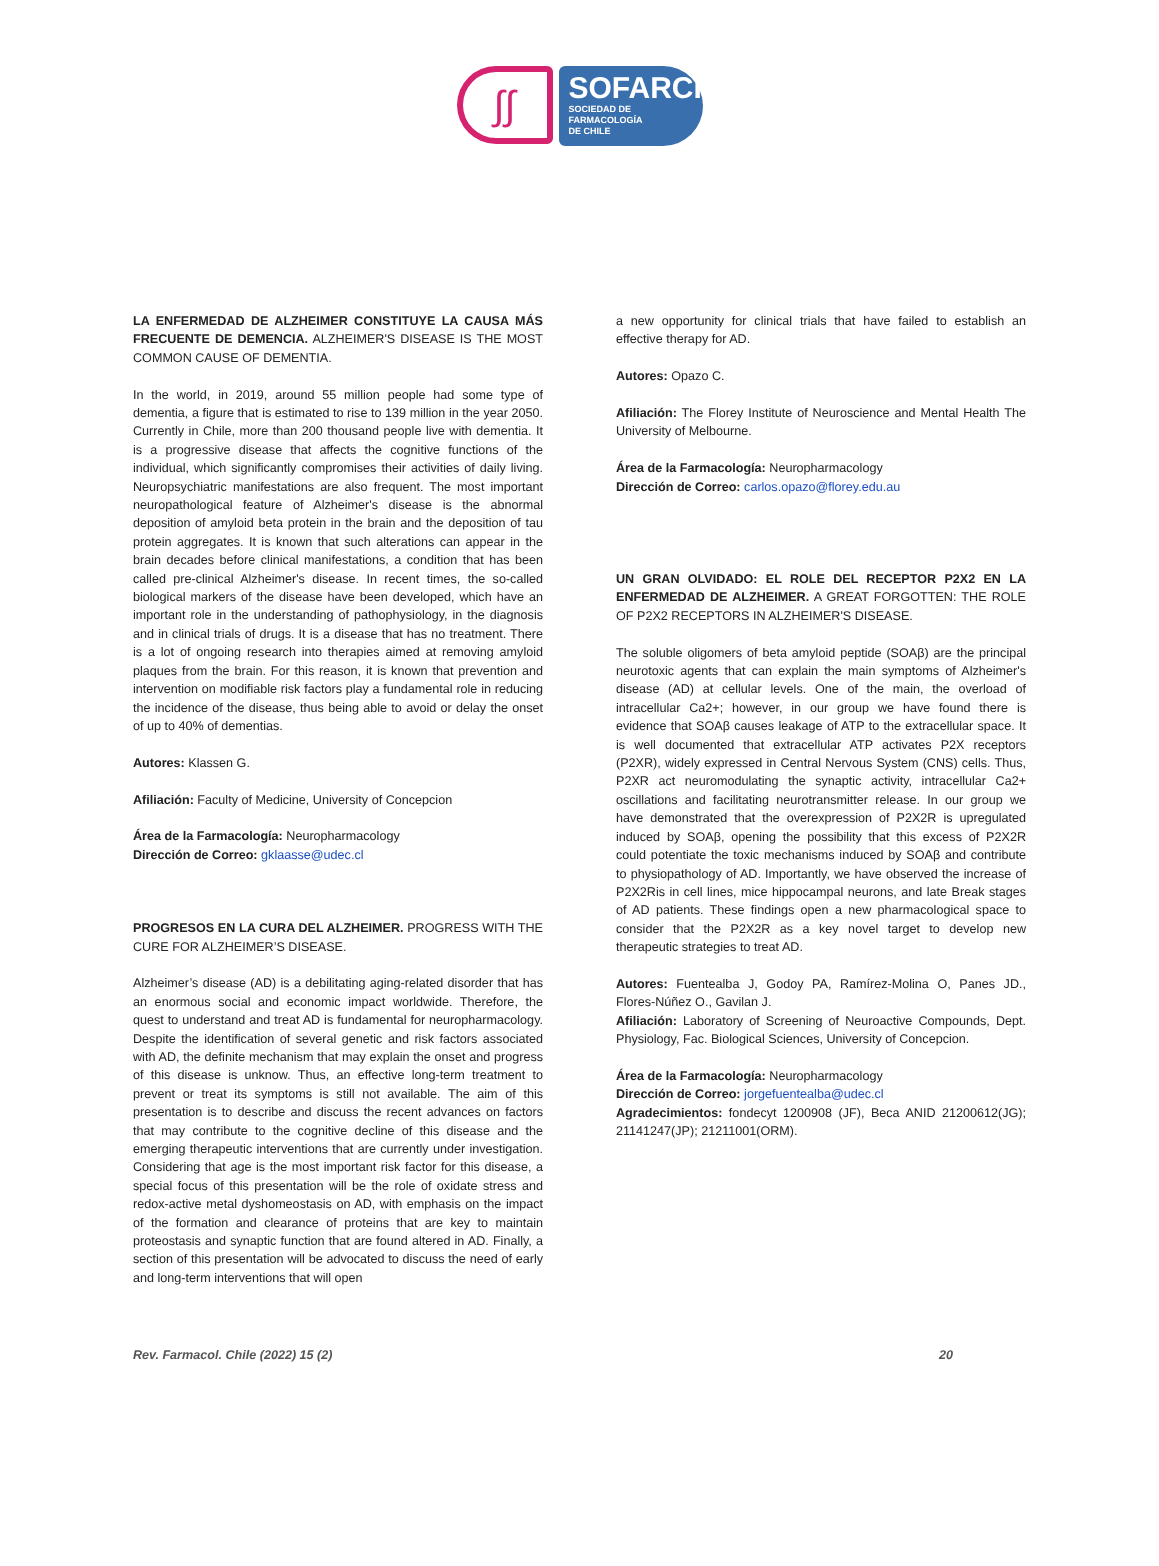∫∫
SOFARCHI
SOCIEDAD DE FARMACOLOGÍA
DE CHILE
LA ENFERMEDAD DE ALZHEIMER CONSTITUYE LA CAUSA MÁS FRECUENTE DE DEMENCIA. ALZHEIMER'S DISEASE IS THE MOST COMMON CAUSE OF DEMENTIA.
In the world, in 2019, around 55 million people had some type of dementia, a figure that is estimated to rise to 139 million in the year 2050. Currently in Chile, more than 200 thousand people live with dementia. It is a progressive disease that affects the cognitive functions of the individual, which significantly compromises their activities of daily living. Neuropsychiatric manifestations are also frequent. The most important neuropathological feature of Alzheimer's disease is the abnormal deposition of amyloid beta protein in the brain and the deposition of tau protein aggregates. It is known that such alterations can appear in the brain decades before clinical manifestations, a condition that has been called pre-clinical Alzheimer's disease. In recent times, the so-called biological markers of the disease have been developed, which have an important role in the understanding of pathophysiology, in the diagnosis and in clinical trials of drugs. It is a disease that has no treatment. There is a lot of ongoing research into therapies aimed at removing amyloid plaques from the brain. For this reason, it is known that prevention and intervention on modifiable risk factors play a fundamental role in reducing the incidence of the disease, thus being able to avoid or delay the onset of up to 40% of dementias.
Autores: Klassen G.
Afiliación: Faculty of Medicine, University of Concepcion
Área de la Farmacología: Neuropharmacology
Dirección de Correo: gklaasse@udec.cl
PROGRESOS EN LA CURA DEL ALZHEIMER. PROGRESS WITH THE CURE FOR ALZHEIMER’S DISEASE.
Alzheimer’s disease (AD) is a debilitating aging-related disorder that has an enormous social and economic impact worldwide. Therefore, the quest to understand and treat AD is fundamental for neuropharmacology. Despite the identification of several genetic and risk factors associated with AD, the definite mechanism that may explain the onset and progress of this disease is unknow. Thus, an effective long-term treatment to prevent or treat its symptoms is still not available. The aim of this presentation is to describe and discuss the recent advances on factors that may contribute to the cognitive decline of this disease and the emerging therapeutic interventions that are currently under investigation. Considering that age is the most important risk factor for this disease, a special focus of this presentation will be the role of oxidate stress and redox-active metal dyshomeostasis on AD, with emphasis on the impact of the formation and clearance of proteins that are key to maintain proteostasis and synaptic function that are found altered in AD. Finally, a section of this presentation will be advocated to discuss the need of early and long-term interventions that will open
a new opportunity for clinical trials that have failed to establish an effective therapy for AD.
Autores: Opazo C.
Afiliación: The Florey Institute of Neuroscience and Mental Health The University of Melbourne.
Área de la Farmacología: Neuropharmacology
Dirección de Correo: carlos.opazo@florey.edu.au
UN GRAN OLVIDADO: EL ROLE DEL RECEPTOR P2X2 EN LA ENFERMEDAD DE ALZHEIMER. A GREAT FORGOTTEN: THE ROLE OF P2X2 RECEPTORS IN ALZHEIMER'S DISEASE.
The soluble oligomers of beta amyloid peptide (SOAβ) are the principal neurotoxic agents that can explain the main symptoms of Alzheimer's disease (AD) at cellular levels. One of the main, the overload of intracellular Ca2+; however, in our group we have found there is evidence that SOAβ causes leakage of ATP to the extracellular space. It is well documented that extracellular ATP activates P2X receptors (P2XR), widely expressed in Central Nervous System (CNS) cells. Thus, P2XR act neuromodulating the synaptic activity, intracellular Ca2+ oscillations and facilitating neurotransmitter release. In our group we have demonstrated that the overexpression of P2X2R is upregulated induced by SOAβ, opening the possibility that this excess of P2X2R could potentiate the toxic mechanisms induced by SOAβ and contribute to physiopathology of AD. Importantly, we have observed the increase of P2X2Ris in cell lines, mice hippocampal neurons, and late Break stages of AD patients. These findings open a new pharmacological space to consider that the P2X2R as a key novel target to develop new therapeutic strategies to treat AD.
Autores: Fuentealba J, Godoy PA, Ramírez-Molina O, Panes JD., Flores-Núñez O., Gavilan J.
Afiliación: Laboratory of Screening of Neuroactive Compounds, Dept. Physiology, Fac. Biological Sciences, University of Concepcion.
Área de la Farmacología: Neuropharmacology
Dirección de Correo: jorgefuentealba@udec.cl
Agradecimientos: fondecyt 1200908 (JF), Beca ANID 21200612(JG); 21141247(JP); 21211001(ORM).
Rev. Farmacol. Chile (2022) 15 (2) 20